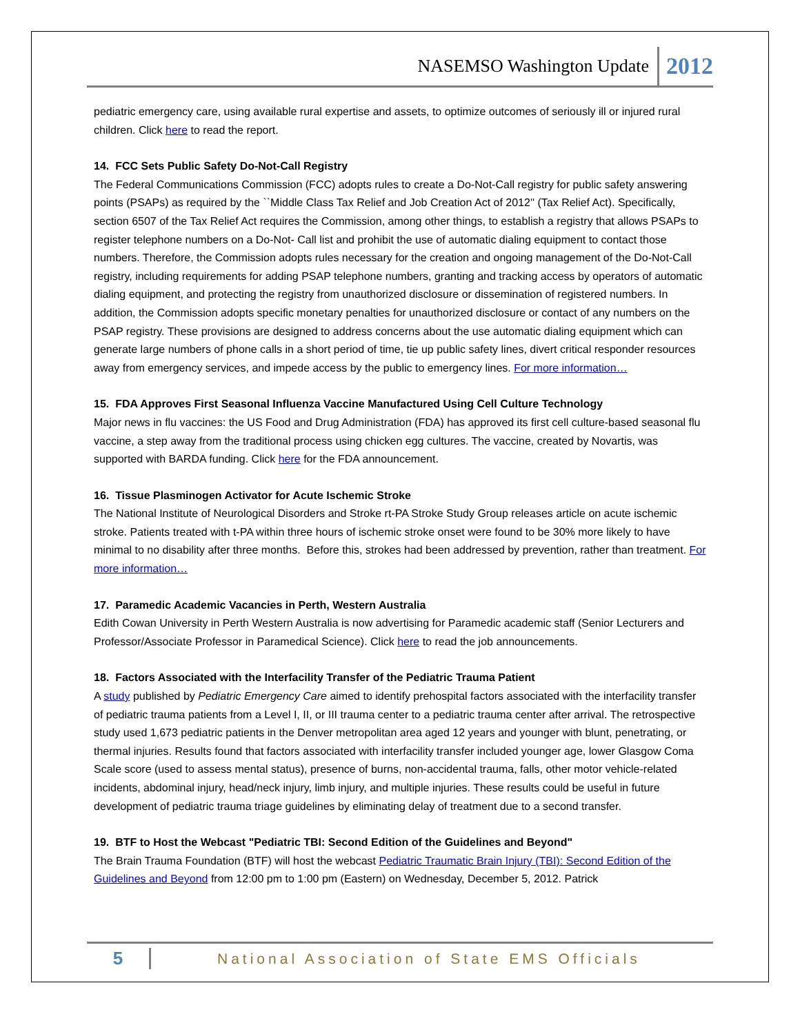NASEMSO Washington Update 2012
pediatric emergency care, using available rural expertise and assets, to optimize outcomes of seriously ill or injured rural children. Click here to read the report.
14. FCC Sets Public Safety Do-Not-Call Registry
The Federal Communications Commission (FCC) adopts rules to create a Do-Not-Call registry for public safety answering points (PSAPs) as required by the ``Middle Class Tax Relief and Job Creation Act of 2012'' (Tax Relief Act). Specifically, section 6507 of the Tax Relief Act requires the Commission, among other things, to establish a registry that allows PSAPs to register telephone numbers on a Do-Not- Call list and prohibit the use of automatic dialing equipment to contact those numbers. Therefore, the Commission adopts rules necessary for the creation and ongoing management of the Do-Not-Call registry, including requirements for adding PSAP telephone numbers, granting and tracking access by operators of automatic dialing equipment, and protecting the registry from unauthorized disclosure or dissemination of registered numbers. In addition, the Commission adopts specific monetary penalties for unauthorized disclosure or contact of any numbers on the PSAP registry. These provisions are designed to address concerns about the use automatic dialing equipment which can generate large numbers of phone calls in a short period of time, tie up public safety lines, divert critical responder resources away from emergency services, and impede access by the public to emergency lines. For more information…
15. FDA Approves First Seasonal Influenza Vaccine Manufactured Using Cell Culture Technology
Major news in flu vaccines: the US Food and Drug Administration (FDA) has approved its first cell culture-based seasonal flu vaccine, a step away from the traditional process using chicken egg cultures. The vaccine, created by Novartis, was supported with BARDA funding. Click here for the FDA announcement.
16. Tissue Plasminogen Activator for Acute Ischemic Stroke
The National Institute of Neurological Disorders and Stroke rt-PA Stroke Study Group releases article on acute ischemic stroke. Patients treated with t-PA within three hours of ischemic stroke onset were found to be 30% more likely to have minimal to no disability after three months. Before this, strokes had been addressed by prevention, rather than treatment. For more information…
17. Paramedic Academic Vacancies in Perth, Western Australia
Edith Cowan University in Perth Western Australia is now advertising for Paramedic academic staff (Senior Lecturers and Professor/Associate Professor in Paramedical Science). Click here to read the job announcements.
18. Factors Associated with the Interfacility Transfer of the Pediatric Trauma Patient
A study published by Pediatric Emergency Care aimed to identify prehospital factors associated with the interfacility transfer of pediatric trauma patients from a Level I, II, or III trauma center to a pediatric trauma center after arrival. The retrospective study used 1,673 pediatric patients in the Denver metropolitan area aged 12 years and younger with blunt, penetrating, or thermal injuries. Results found that factors associated with interfacility transfer included younger age, lower Glasgow Coma Scale score (used to assess mental status), presence of burns, non-accidental trauma, falls, other motor vehicle-related incidents, abdominal injury, head/neck injury, limb injury, and multiple injuries. These results could be useful in future development of pediatric trauma triage guidelines by eliminating delay of treatment due to a second transfer.
19. BTF to Host the Webcast "Pediatric TBI: Second Edition of the Guidelines and Beyond"
The Brain Trauma Foundation (BTF) will host the webcast Pediatric Traumatic Brain Injury (TBI): Second Edition of the Guidelines and Beyond from 12:00 pm to 1:00 pm (Eastern) on Wednesday, December 5, 2012. Patrick
5 National Association of State EMS Officials